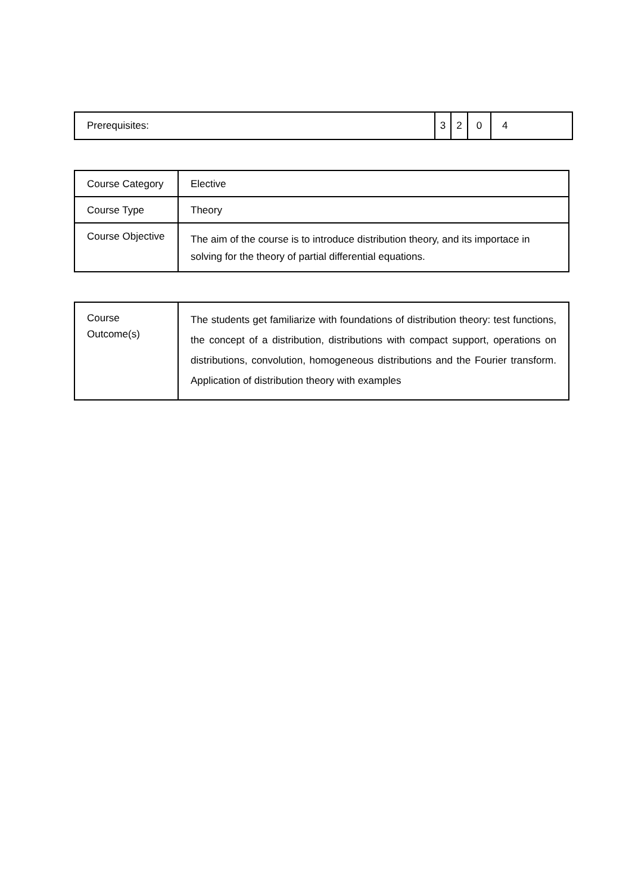| Prerequisites: | 3 | 2 | 0 | 4 |
| Course Category | Elective |
| Course Type | Theory |
| Course Objective | The aim of the course is to introduce distribution theory, and its importace in solving for the theory of partial differential equations. |
| Course Outcome(s) | The students get familiarize with foundations of distribution theory: test functions, the concept of a distribution, distributions with compact support, operations on distributions, convolution, homogeneous distributions and the Fourier transform. Application of distribution theory with examples |